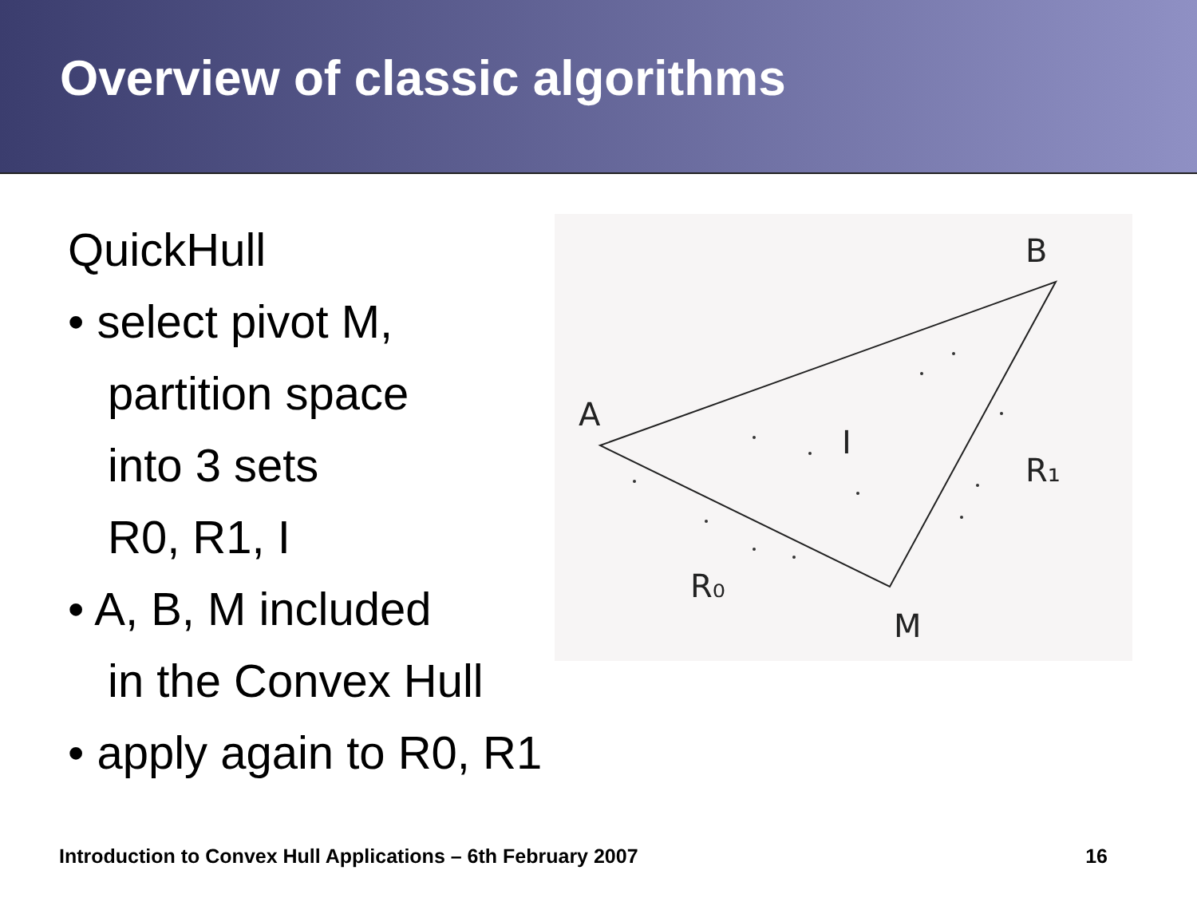Overview of classic algorithms
QuickHull
• select pivot M,
partition space
into 3 sets
R0, R1, I
• A, B, M included
in the Convex Hull
• apply again to R0, R1
A
B
M
I
R₁
R₀
Introduction to Convex Hull Applications – 6th February 2007 16